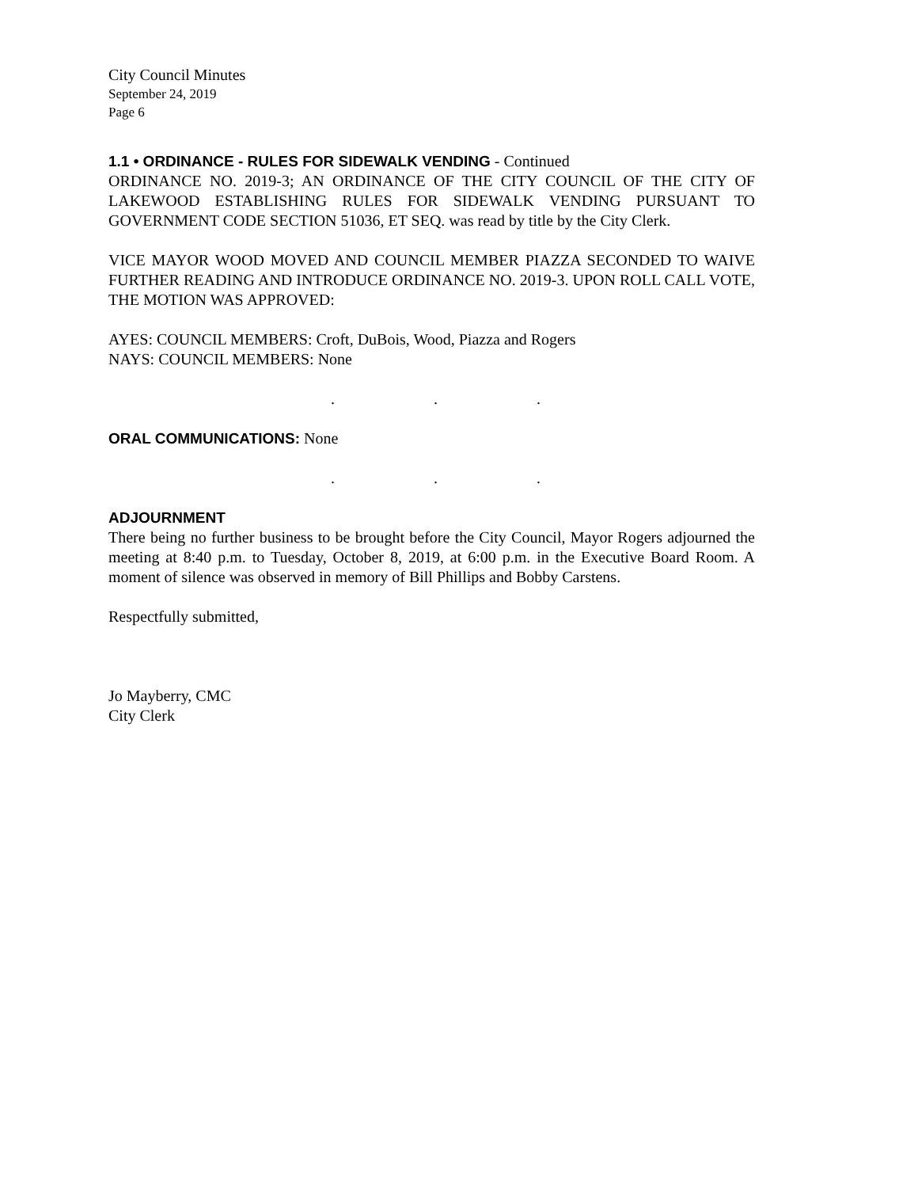City Council Minutes
September 24, 2019
Page 6
1.1 • ORDINANCE - RULES FOR SIDEWALK VENDING - Continued
ORDINANCE NO. 2019-3; AN ORDINANCE OF THE CITY COUNCIL OF THE CITY OF LAKEWOOD ESTABLISHING RULES FOR SIDEWALK VENDING PURSUANT TO GOVERNMENT CODE SECTION 51036, ET SEQ. was read by title by the City Clerk.
VICE MAYOR WOOD MOVED AND COUNCIL MEMBER PIAZZA SECONDED TO WAIVE FURTHER READING AND INTRODUCE ORDINANCE NO. 2019-3. UPON ROLL CALL VOTE, THE MOTION WAS APPROVED:
AYES: COUNCIL MEMBERS: Croft, DuBois, Wood, Piazza and Rogers
NAYS: COUNCIL MEMBERS: None
. . .
ORAL COMMUNICATIONS: None
. . .
ADJOURNMENT
There being no further business to be brought before the City Council, Mayor Rogers adjourned the meeting at 8:40 p.m. to Tuesday, October 8, 2019, at 6:00 p.m. in the Executive Board Room. A moment of silence was observed in memory of Bill Phillips and Bobby Carstens.
Respectfully submitted,
Jo Mayberry, CMC
City Clerk